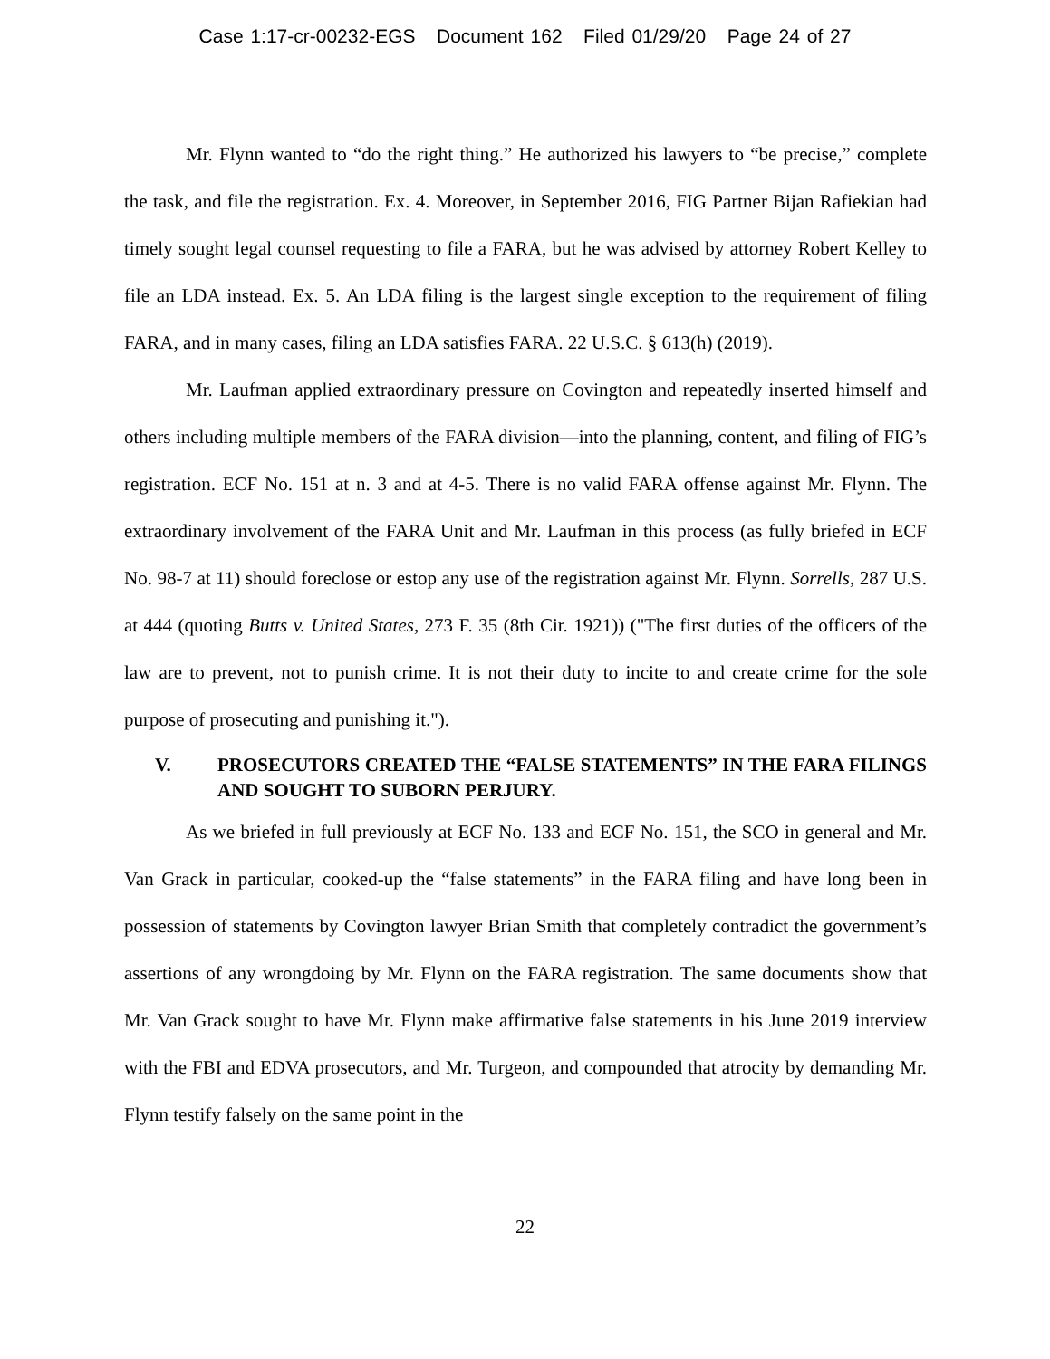Case 1:17-cr-00232-EGS Document 162 Filed 01/29/20 Page 24 of 27
Mr. Flynn wanted to “do the right thing.” He authorized his lawyers to “be precise,” complete the task, and file the registration. Ex. 4. Moreover, in September 2016, FIG Partner Bijan Rafiekian had timely sought legal counsel requesting to file a FARA, but he was advised by attorney Robert Kelley to file an LDA instead. Ex. 5. An LDA filing is the largest single exception to the requirement of filing FARA, and in many cases, filing an LDA satisfies FARA. 22 U.S.C. § 613(h) (2019).
Mr. Laufman applied extraordinary pressure on Covington and repeatedly inserted himself and others including multiple members of the FARA division—into the planning, content, and filing of FIG’s registration. ECF No. 151 at n. 3 and at 4-5. There is no valid FARA offense against Mr. Flynn. The extraordinary involvement of the FARA Unit and Mr. Laufman in this process (as fully briefed in ECF No. 98-7 at 11) should foreclose or estop any use of the registration against Mr. Flynn. Sorrells, 287 U.S. at 444 (quoting Butts v. United States, 273 F. 35 (8th Cir. 1921)) ("The first duties of the officers of the law are to prevent, not to punish crime. It is not their duty to incite to and create crime for the sole purpose of prosecuting and punishing it.").
V. PROSECUTORS CREATED THE “FALSE STATEMENTS” IN THE FARA FILINGS AND SOUGHT TO SUBORN PERJURY.
As we briefed in full previously at ECF No. 133 and ECF No. 151, the SCO in general and Mr. Van Grack in particular, cooked-up the “false statements” in the FARA filing and have long been in possession of statements by Covington lawyer Brian Smith that completely contradict the government’s assertions of any wrongdoing by Mr. Flynn on the FARA registration. The same documents show that Mr. Van Grack sought to have Mr. Flynn make affirmative false statements in his June 2019 interview with the FBI and EDVA prosecutors, and Mr. Turgeon, and compounded that atrocity by demanding Mr. Flynn testify falsely on the same point in the
22